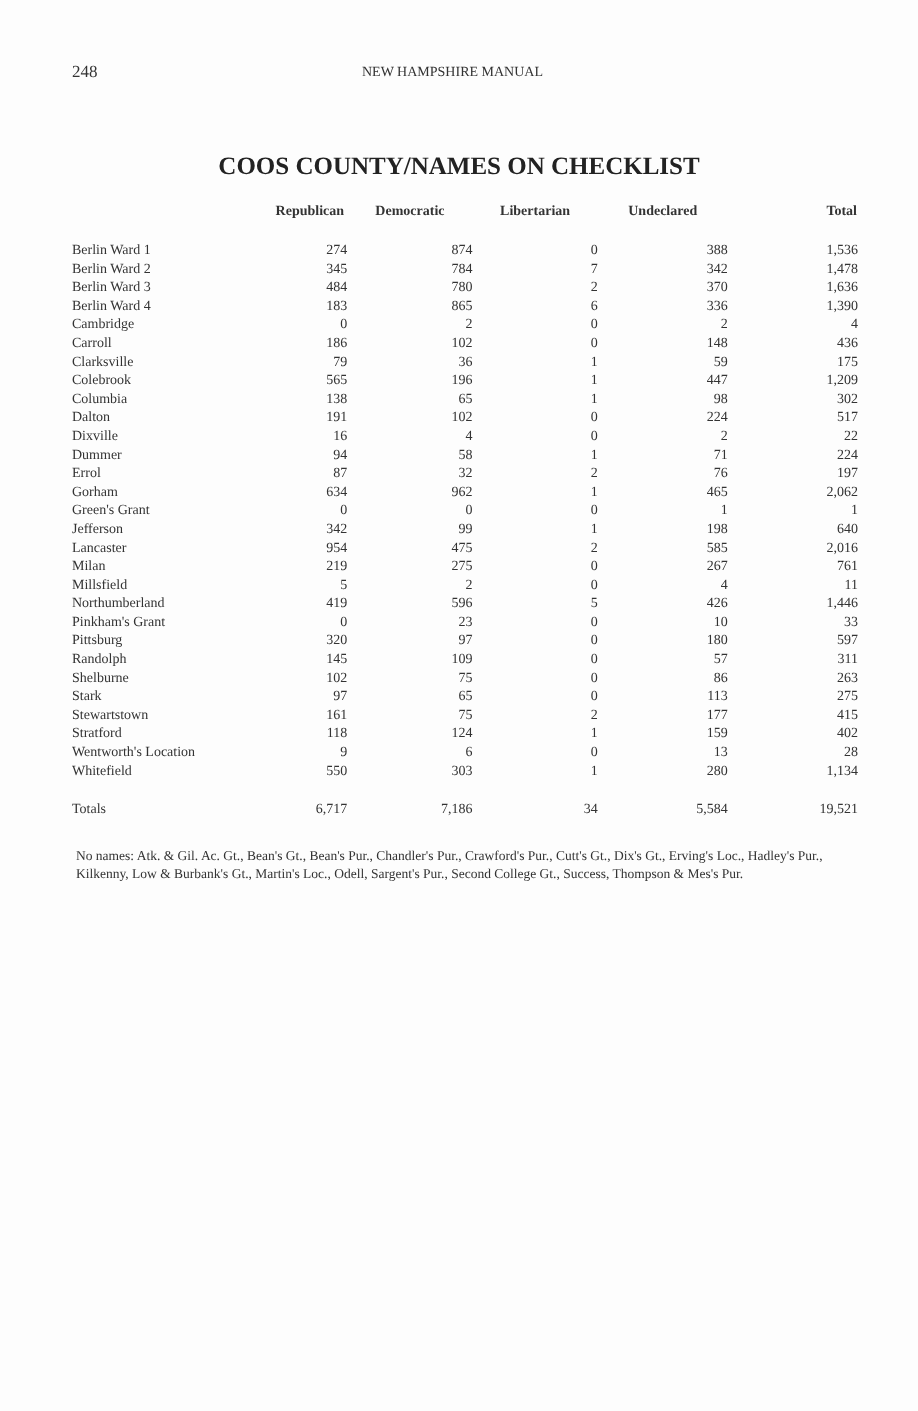248 NEW HAMPSHIRE MANUAL
COOS COUNTY/NAMES ON CHECKLIST
| | Republican | Democratic | Libertarian | Undeclared | Total |
| --- | --- | --- | --- | --- | --- |
| Berlin Ward 1 | 274 | 874 | 0 | 388 | 1,536 |
| Berlin Ward 2 | 345 | 784 | 7 | 342 | 1,478 |
| Berlin Ward 3 | 484 | 780 | 2 | 370 | 1,636 |
| Berlin Ward 4 | 183 | 865 | 6 | 336 | 1,390 |
| Cambridge | 0 | 2 | 0 | 2 | 4 |
| Carroll | 186 | 102 | 0 | 148 | 436 |
| Clarksville | 79 | 36 | 1 | 59 | 175 |
| Colebrook | 565 | 196 | 1 | 447 | 1,209 |
| Columbia | 138 | 65 | 1 | 98 | 302 |
| Dalton | 191 | 102 | 0 | 224 | 517 |
| Dixville | 16 | 4 | 0 | 2 | 22 |
| Dummer | 94 | 58 | 1 | 71 | 224 |
| Errol | 87 | 32 | 2 | 76 | 197 |
| Gorham | 634 | 962 | 1 | 465 | 2,062 |
| Green's Grant | 0 | 0 | 0 | 1 | 1 |
| Jefferson | 342 | 99 | 1 | 198 | 640 |
| Lancaster | 954 | 475 | 2 | 585 | 2,016 |
| Milan | 219 | 275 | 0 | 267 | 761 |
| Millsfield | 5 | 2 | 0 | 4 | 11 |
| Northumberland | 419 | 596 | 5 | 426 | 1,446 |
| Pinkham's Grant | 0 | 23 | 0 | 10 | 33 |
| Pittsburg | 320 | 97 | 0 | 180 | 597 |
| Randolph | 145 | 109 | 0 | 57 | 311 |
| Shelburne | 102 | 75 | 0 | 86 | 263 |
| Stark | 97 | 65 | 0 | 113 | 275 |
| Stewartstown | 161 | 75 | 2 | 177 | 415 |
| Stratford | 118 | 124 | 1 | 159 | 402 |
| Wentworth's Location | 9 | 6 | 0 | 13 | 28 |
| Whitefield | 550 | 303 | 1 | 280 | 1,134 |
| Totals | 6,717 | 7,186 | 34 | 5,584 | 19,521 |
No names: Atk. & Gil. Ac. Gt., Bean's Gt., Bean's Pur., Chandler's Pur., Crawford's Pur., Cutt's Gt., Dix's Gt., Erving's Loc., Hadley's Pur., Kilkenny, Low & Burbank's Gt., Martin's Loc., Odell, Sargent's Pur., Second College Gt., Success, Thompson & Mes's Pur.